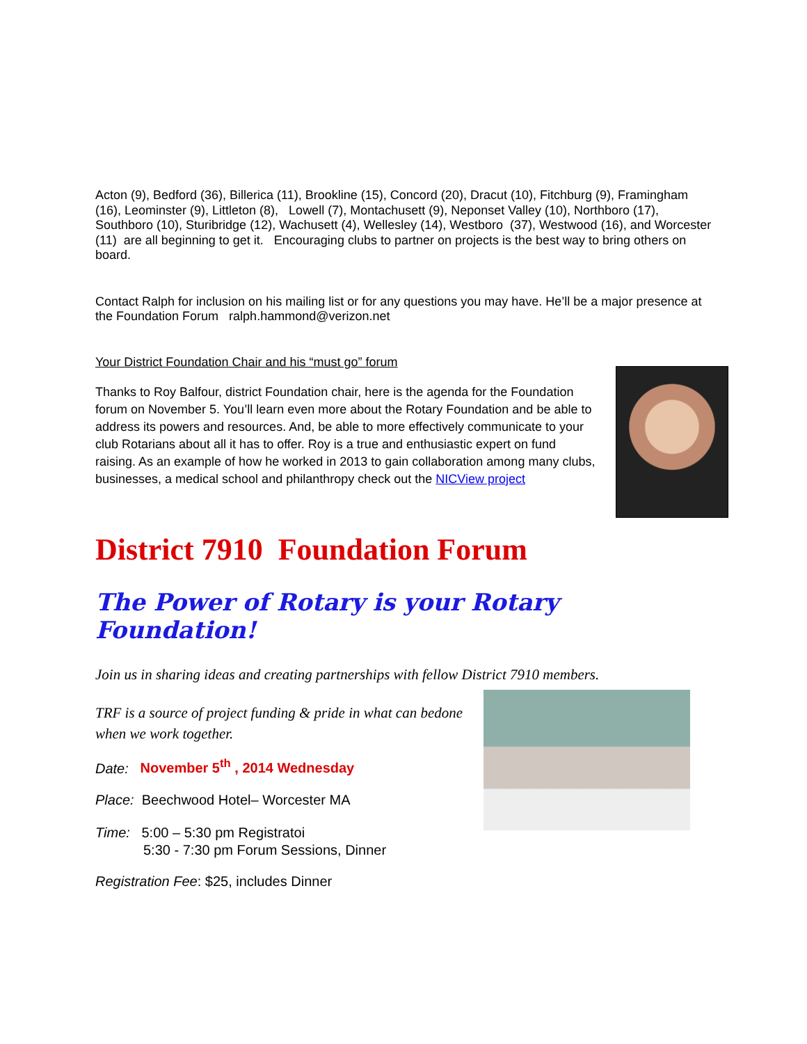Acton (9), Bedford (36), Billerica (11), Brookline (15), Concord (20), Dracut (10), Fitchburg (9), Framingham (16), Leominster (9), Littleton (8), Lowell (7), Montachusett (9), Neponset Valley (10), Northboro (17), Southboro (10), Sturibridge (12), Wachusett (4), Wellesley (14), Westboro (37), Westwood (16), and Worcester (11) are all beginning to get it. Encouraging clubs to partner on projects is the best way to bring others on board.
Contact Ralph for inclusion on his mailing list or for any questions you may have. He’ll be a major presence at the Foundation Forum ralph.hammond@verizon.net
Your District Foundation Chair and his “must go” forum
Thanks to Roy Balfour, district Foundation chair, here is the agenda for the Foundation forum on November 5. You’ll learn even more about the Rotary Foundation and be able to address its powers and resources. And, be able to more effectively communicate to your club Rotarians about all it has to offer. Roy is a true and enthusiastic expert on fund raising. As an example of how he worked in 2013 to gain collaboration among many clubs, businesses, a medical school and philanthropy check out the NICView project
District 7910 Foundation Forum
The Power of Rotary is your Rotary Foundation!
Join us in sharing ideas and creating partnerships with fellow District 7910 members.
TRF is a source of project funding & pride in what can bedone when we work together.
Date: November 5<sup>th</sup> , 2014 Wednesday
Place: Beechwood Hotel– Worcester MA
Time: 5:00 – 5:30 pm Registratoi
5:30 - 7:30 pm Forum Sessions, Dinner
Registration Fee: $25, includes Dinner